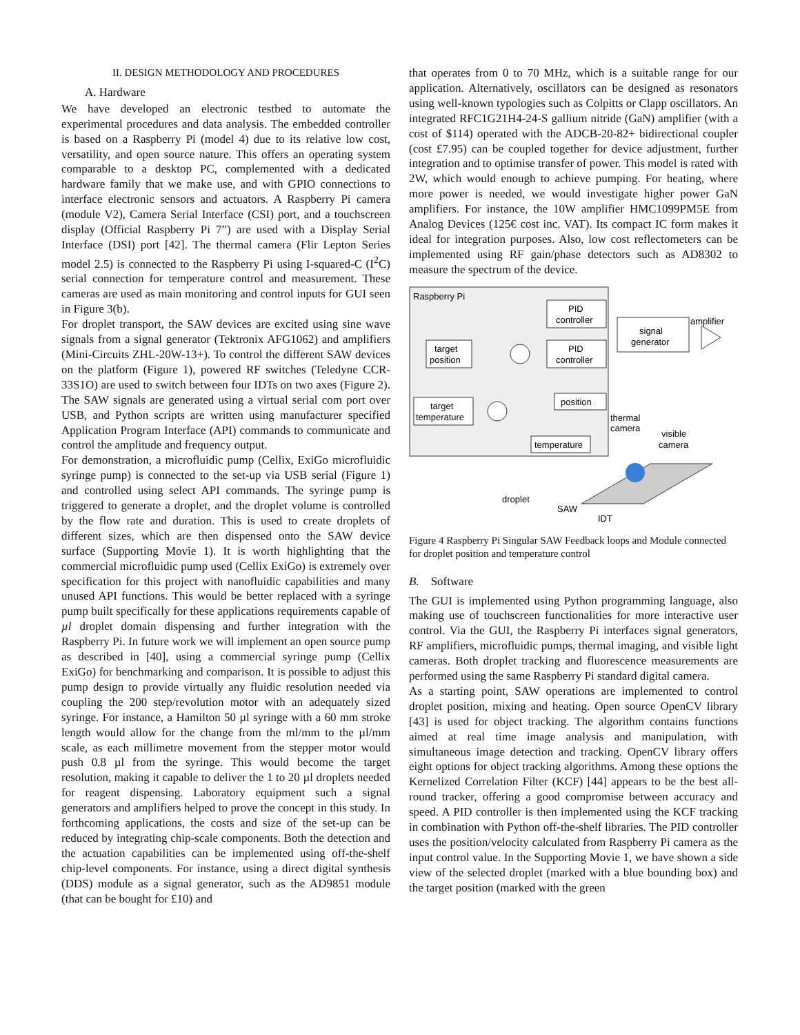II. DESIGN METHODOLOGY AND PROCEDURES
A. Hardware
We have developed an electronic testbed to automate the experimental procedures and data analysis. The embedded controller is based on a Raspberry Pi (model 4) due to its relative low cost, versatility, and open source nature. This offers an operating system comparable to a desktop PC, complemented with a dedicated hardware family that we make use, and with GPIO connections to interface electronic sensors and actuators. A Raspberry Pi camera (module V2), Camera Serial Interface (CSI) port, and a touchscreen display (Official Raspberry Pi 7”) are used with a Display Serial Interface (DSI) port [42]. The thermal camera (Flir Lepton Series model 2.5) is connected to the Raspberry Pi using I-squared-C (I<sup>2</sup>C) serial connection for temperature control and measurement. These cameras are used as main monitoring and control inputs for GUI seen in Figure 3(b).
For droplet transport, the SAW devices are excited using sine wave signals from a signal generator (Tektronix AFG1062) and amplifiers (Mini-Circuits ZHL-20W-13+). To control the different SAW devices on the platform (Figure 1), powered RF switches (Teledyne CCR-33S1O) are used to switch between four IDTs on two axes (Figure 2). The SAW signals are generated using a virtual serial com port over USB, and Python scripts are written using manufacturer specified Application Program Interface (API) commands to communicate and control the amplitude and frequency output.
For demonstration, a microfluidic pump (Cellix, ExiGo microfluidic syringe pump) is connected to the set-up via USB serial (Figure 1) and controlled using select API commands. The syringe pump is triggered to generate a droplet, and the droplet volume is controlled by the flow rate and duration. This is used to create droplets of different sizes, which are then dispensed onto the SAW device surface (Supporting Movie 1). It is worth highlighting that the commercial microfluidic pump used (Cellix ExiGo) is extremely over specification for this project with nanofluidic capabilities and many unused API functions. This would be better replaced with a syringe pump built specifically for these applications requirements capable of µl droplet domain dispensing and further integration with the Raspberry Pi. In future work we will implement an open source pump as described in [40], using a commercial syringe pump (Cellix ExiGo) for benchmarking and comparison. It is possible to adjust this pump design to provide virtually any fluidic resolution needed via coupling the 200 step/revolution motor with an adequately sized syringe. For instance, a Hamilton 50 µl syringe with a 60 mm stroke length would allow for the change from the ml/mm to the µl/mm scale, as each millimetre movement from the stepper motor would push 0.8 µl from the syringe. This would become the target resolution, making it capable to deliver the 1 to 20 µl droplets needed for reagent dispensing. Laboratory equipment such a signal generators and amplifiers helped to prove the concept in this study. In forthcoming applications, the costs and size of the set-up can be reduced by integrating chip-scale components. Both the detection and the actuation capabilities can be implemented using off-the-shelf chip-level components. For instance, using a direct digital synthesis (DDS) module as a signal generator, such as the AD9851 module (that can be bought for £10) and
that operates from 0 to 70 MHz, which is a suitable range for our application. Alternatively, oscillators can be designed as resonators using well-known typologies such as Colpitts or Clapp oscillators. An integrated RFC1G21H4-24-S gallium nitride (GaN) amplifier (with a cost of $114) operated with the ADCB-20-82+ bidirectional coupler (cost £7.95) can be coupled together for device adjustment, further integration and to optimise transfer of power. This model is rated with 2W, which would enough to achieve pumping. For heating, where more power is needed, we would investigate higher power GaN amplifiers. For instance, the 10W amplifier HMC1099PM5E from Analog Devices (125€ cost inc. VAT). Its compact IC form makes it ideal for integration purposes. Also, low cost reflectometers can be implemented using RF gain/phase detectors such as AD8302 to measure the spectrum of the device.
Raspberry Pi
PID
controller
PID
controller
target
position
target
temperature
position
temperature
signal
generator
amplifier
thermal
camera
visible
camera
droplet
SAW
IDT
Figure 4 Raspberry Pi Singular SAW Feedback loops and Module connected for droplet position and temperature control
B. Software
The GUI is implemented using Python programming language, also making use of touchscreen functionalities for more interactive user control. Via the GUI, the Raspberry Pi interfaces signal generators, RF amplifiers, microfluidic pumps, thermal imaging, and visible light cameras. Both droplet tracking and fluorescence measurements are performed using the same Raspberry Pi standard digital camera.
As a starting point, SAW operations are implemented to control droplet position, mixing and heating. Open source OpenCV library [43] is used for object tracking. The algorithm contains functions aimed at real time image analysis and manipulation, with simultaneous image detection and tracking. OpenCV library offers eight options for object tracking algorithms. Among these options the Kernelized Correlation Filter (KCF) [44] appears to be the best all-round tracker, offering a good compromise between accuracy and speed. A PID controller is then implemented using the KCF tracking in combination with Python off-the-shelf libraries. The PID controller uses the position/velocity calculated from Raspberry Pi camera as the input control value. In the Supporting Movie 1, we have shown a side view of the selected droplet (marked with a blue bounding box) and the target position (marked with the green